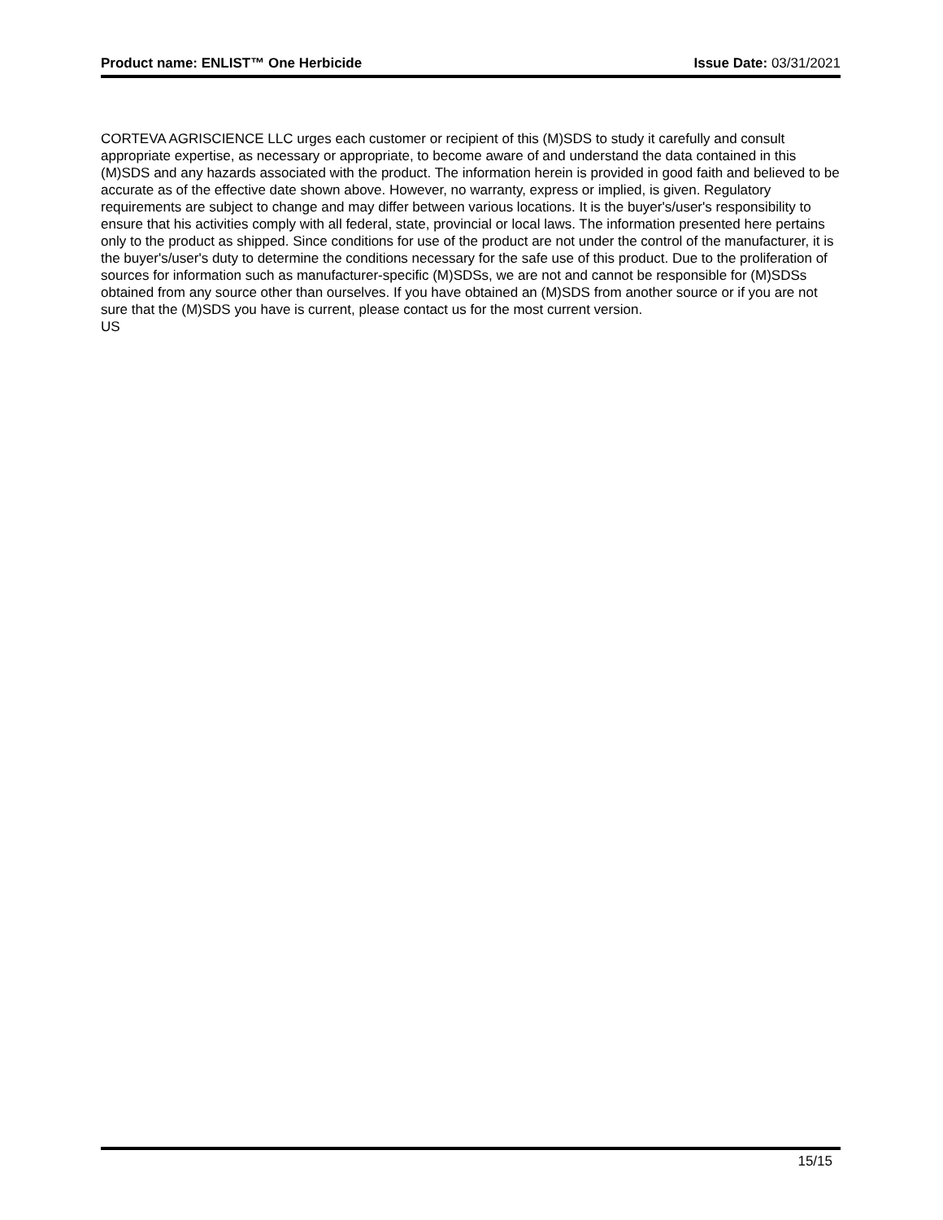Product name: ENLIST™ One Herbicide Issue Date: 03/31/2021
CORTEVA AGRISCIENCE LLC urges each customer or recipient of this (M)SDS to study it carefully and consult appropriate expertise, as necessary or appropriate, to become aware of and understand the data contained in this (M)SDS and any hazards associated with the product. The information herein is provided in good faith and believed to be accurate as of the effective date shown above. However, no warranty, express or implied, is given. Regulatory requirements are subject to change and may differ between various locations. It is the buyer's/user's responsibility to ensure that his activities comply with all federal, state, provincial or local laws. The information presented here pertains only to the product as shipped. Since conditions for use of the product are not under the control of the manufacturer, it is the buyer's/user's duty to determine the conditions necessary for the safe use of this product. Due to the proliferation of sources for information such as manufacturer-specific (M)SDSs, we are not and cannot be responsible for (M)SDSs obtained from any source other than ourselves. If you have obtained an (M)SDS from another source or if you are not sure that the (M)SDS you have is current, please contact us for the most current version.
US
15/15